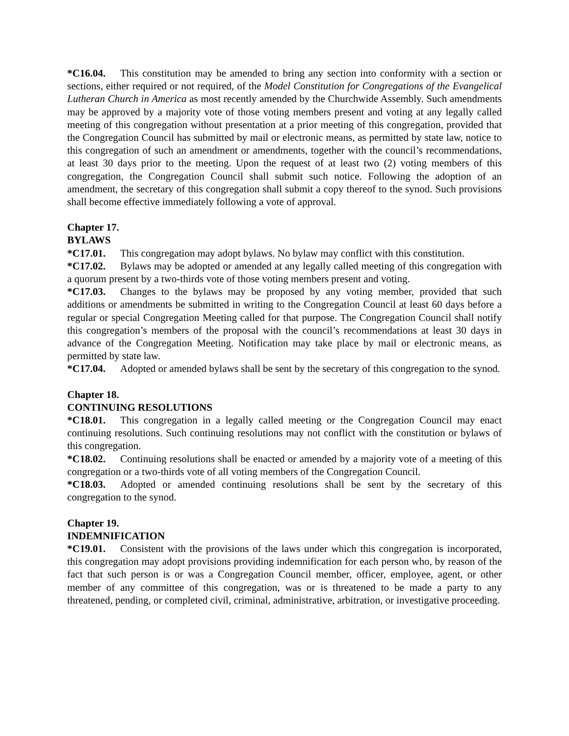*C16.04. This constitution may be amended to bring any section into conformity with a section or sections, either required or not required, of the Model Constitution for Congregations of the Evangelical Lutheran Church in America as most recently amended by the Churchwide Assembly. Such amendments may be approved by a majority vote of those voting members present and voting at any legally called meeting of this congregation without presentation at a prior meeting of this congregation, provided that the Congregation Council has submitted by mail or electronic means, as permitted by state law, notice to this congregation of such an amendment or amendments, together with the council’s recommendations, at least 30 days prior to the meeting. Upon the request of at least two (2) voting members of this congregation, the Congregation Council shall submit such notice. Following the adoption of an amendment, the secretary of this congregation shall submit a copy thereof to the synod. Such provisions shall become effective immediately following a vote of approval.
Chapter 17.
BYLAWS
*C17.01. This congregation may adopt bylaws. No bylaw may conflict with this constitution.
*C17.02. Bylaws may be adopted or amended at any legally called meeting of this congregation with a quorum present by a two-thirds vote of those voting members present and voting.
*C17.03. Changes to the bylaws may be proposed by any voting member, provided that such additions or amendments be submitted in writing to the Congregation Council at least 60 days before a regular or special Congregation Meeting called for that purpose. The Congregation Council shall notify this congregation’s members of the proposal with the council’s recommendations at least 30 days in advance of the Congregation Meeting. Notification may take place by mail or electronic means, as permitted by state law.
*C17.04. Adopted or amended bylaws shall be sent by the secretary of this congregation to the synod.
Chapter 18.
CONTINUING RESOLUTIONS
*C18.01. This congregation in a legally called meeting or the Congregation Council may enact continuing resolutions. Such continuing resolutions may not conflict with the constitution or bylaws of this congregation.
*C18.02. Continuing resolutions shall be enacted or amended by a majority vote of a meeting of this congregation or a two-thirds vote of all voting members of the Congregation Council.
*C18.03. Adopted or amended continuing resolutions shall be sent by the secretary of this congregation to the synod.
Chapter 19.
INDEMNIFICATION
*C19.01. Consistent with the provisions of the laws under which this congregation is incorporated, this congregation may adopt provisions providing indemnification for each person who, by reason of the fact that such person is or was a Congregation Council member, officer, employee, agent, or other member of any committee of this congregation, was or is threatened to be made a party to any threatened, pending, or completed civil, criminal, administrative, arbitration, or investigative proceeding.